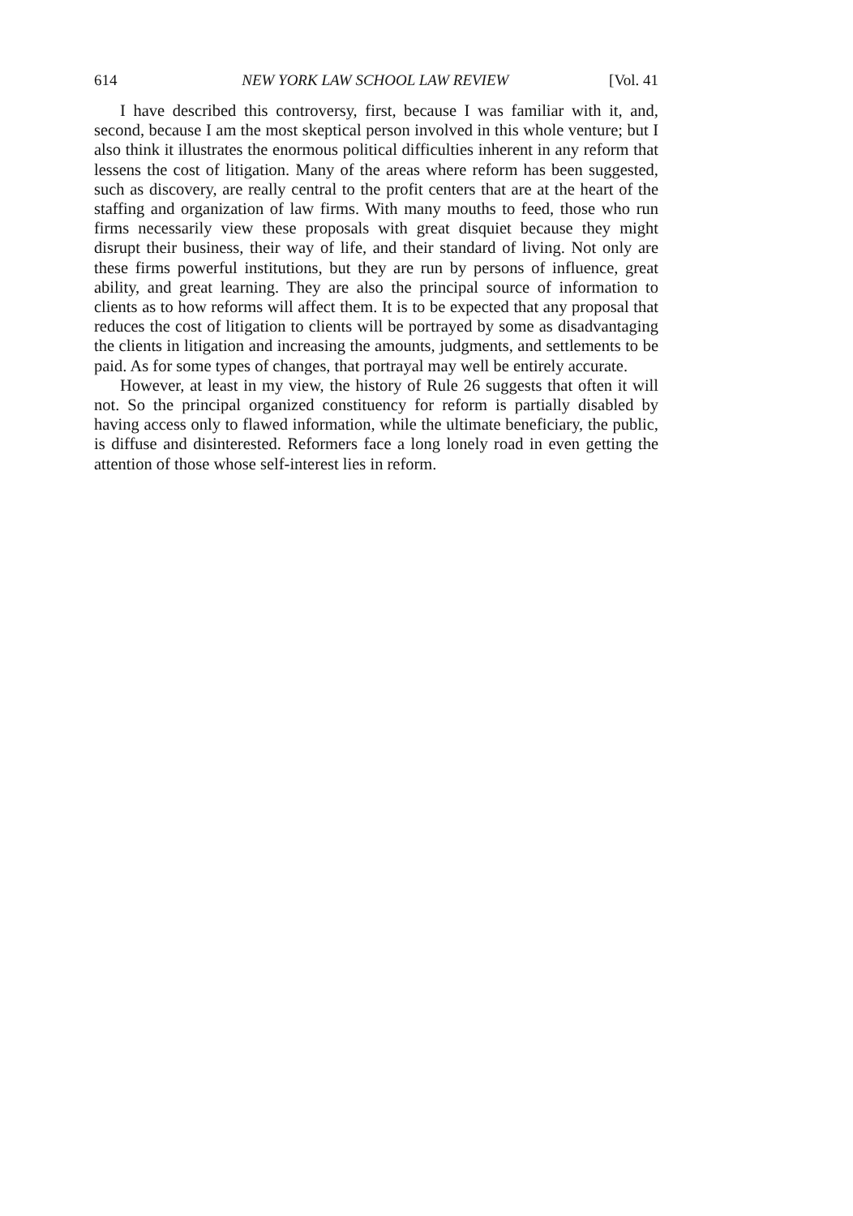614 NEW YORK LAW SCHOOL LAW REVIEW [Vol. 41
I have described this controversy, first, because I was familiar with it, and, second, because I am the most skeptical person involved in this whole venture; but I also think it illustrates the enormous political difficulties inherent in any reform that lessens the cost of litigation. Many of the areas where reform has been suggested, such as discovery, are really central to the profit centers that are at the heart of the staffing and organization of law firms. With many mouths to feed, those who run firms necessarily view these proposals with great disquiet because they might disrupt their business, their way of life, and their standard of living. Not only are these firms powerful institutions, but they are run by persons of influence, great ability, and great learning. They are also the principal source of information to clients as to how reforms will affect them. It is to be expected that any proposal that reduces the cost of litigation to clients will be portrayed by some as disadvantaging the clients in litigation and increasing the amounts, judgments, and settlements to be paid. As for some types of changes, that portrayal may well be entirely accurate.
However, at least in my view, the history of Rule 26 suggests that often it will not. So the principal organized constituency for reform is partially disabled by having access only to flawed information, while the ultimate beneficiary, the public, is diffuse and disinterested. Reformers face a long lonely road in even getting the attention of those whose self-interest lies in reform.